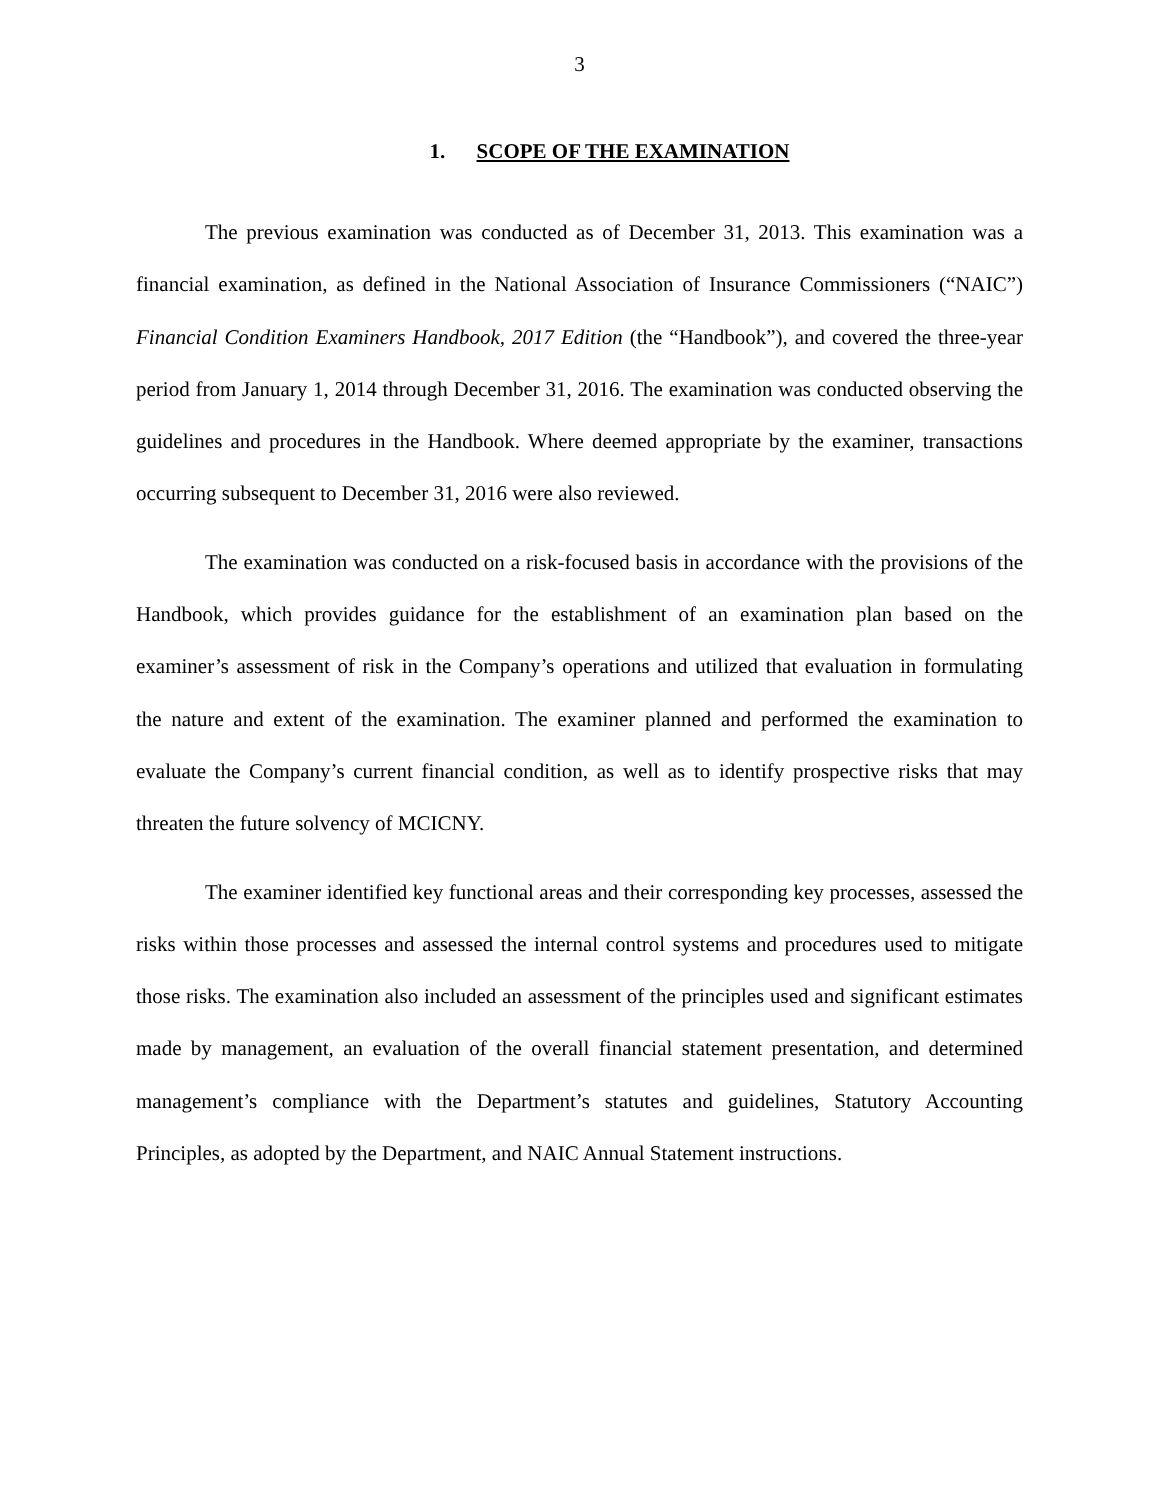3
1. SCOPE OF THE EXAMINATION
The previous examination was conducted as of December 31, 2013. This examination was a financial examination, as defined in the National Association of Insurance Commissioners (“NAIC”) Financial Condition Examiners Handbook, 2017 Edition (the “Handbook”), and covered the three-year period from January 1, 2014 through December 31, 2016. The examination was conducted observing the guidelines and procedures in the Handbook. Where deemed appropriate by the examiner, transactions occurring subsequent to December 31, 2016 were also reviewed.
The examination was conducted on a risk-focused basis in accordance with the provisions of the Handbook, which provides guidance for the establishment of an examination plan based on the examiner’s assessment of risk in the Company’s operations and utilized that evaluation in formulating the nature and extent of the examination. The examiner planned and performed the examination to evaluate the Company’s current financial condition, as well as to identify prospective risks that may threaten the future solvency of MCICNY.
The examiner identified key functional areas and their corresponding key processes, assessed the risks within those processes and assessed the internal control systems and procedures used to mitigate those risks. The examination also included an assessment of the principles used and significant estimates made by management, an evaluation of the overall financial statement presentation, and determined management’s compliance with the Department’s statutes and guidelines, Statutory Accounting Principles, as adopted by the Department, and NAIC Annual Statement instructions.